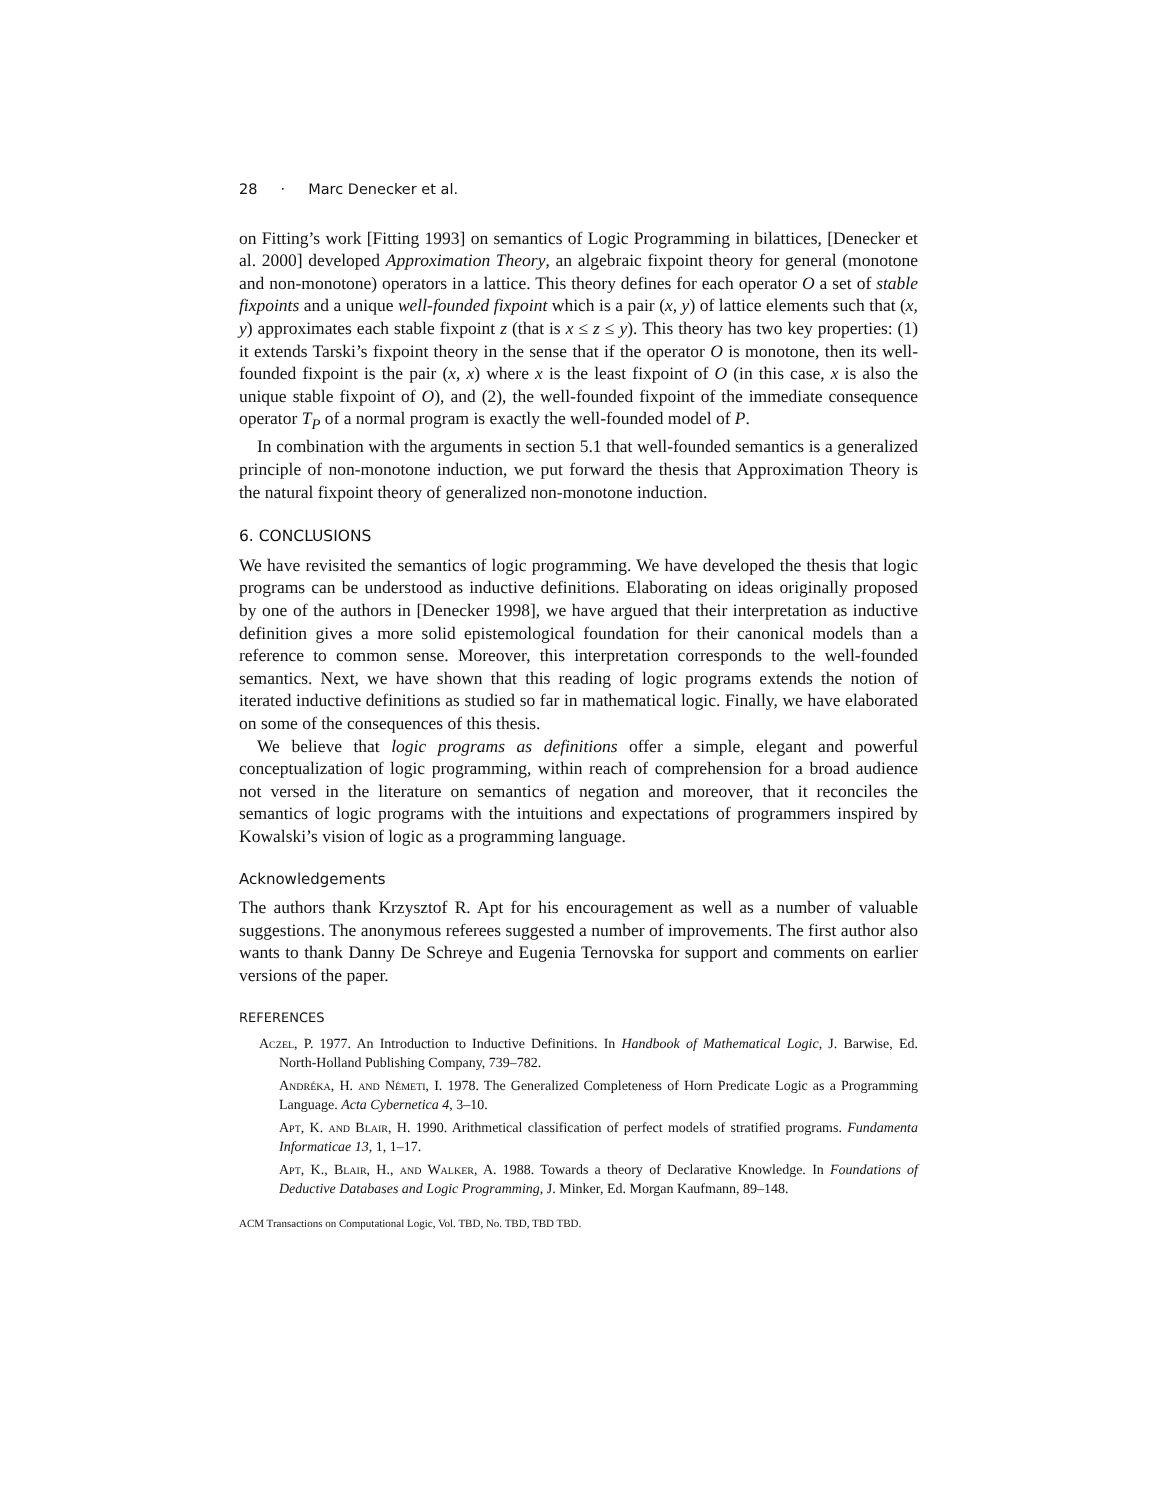28 · Marc Denecker et al.
on Fitting’s work [Fitting 1993] on semantics of Logic Programming in bilattices, [Denecker et al. 2000] developed Approximation Theory, an algebraic fixpoint theory for general (monotone and non-monotone) operators in a lattice. This theory defines for each operator O a set of stable fixpoints and a unique well-founded fixpoint which is a pair (x, y) of lattice elements such that (x, y) approximates each stable fixpoint z (that is x ≤ z ≤ y). This theory has two key properties: (1) it extends Tarski’s fixpoint theory in the sense that if the operator O is monotone, then its well-founded fixpoint is the pair (x, x) where x is the least fixpoint of O (in this case, x is also the unique stable fixpoint of O), and (2), the well-founded fixpoint of the immediate consequence operator T<sub>P</sub> of a normal program is exactly the well-founded model of P.
In combination with the arguments in section 5.1 that well-founded semantics is a generalized principle of non-monotone induction, we put forward the thesis that Approximation Theory is the natural fixpoint theory of generalized non-monotone induction.
6. CONCLUSIONS
We have revisited the semantics of logic programming. We have developed the thesis that logic programs can be understood as inductive definitions. Elaborating on ideas originally proposed by one of the authors in [Denecker 1998], we have argued that their interpretation as inductive definition gives a more solid epistemological foundation for their canonical models than a reference to common sense. Moreover, this interpretation corresponds to the well-founded semantics. Next, we have shown that this reading of logic programs extends the notion of iterated inductive definitions as studied so far in mathematical logic. Finally, we have elaborated on some of the consequences of this thesis.
We believe that logic programs as definitions offer a simple, elegant and powerful conceptualization of logic programming, within reach of comprehension for a broad audience not versed in the literature on semantics of negation and moreover, that it reconciles the semantics of logic programs with the intuitions and expectations of programmers inspired by Kowalski’s vision of logic as a programming language.
Acknowledgements
The authors thank Krzysztof R. Apt for his encouragement as well as a number of valuable suggestions. The anonymous referees suggested a number of improvements. The first author also wants to thank Danny De Schreye and Eugenia Ternovska for support and comments on earlier versions of the paper.
REFERENCES
Aczel, P. 1977. An Introduction to Inductive Definitions. In Handbook of Mathematical Logic, J. Barwise, Ed. North-Holland Publishing Company, 739–782.
Andréka, H. and Németi, I. 1978. The Generalized Completeness of Horn Predicate Logic as a Programming Language. Acta Cybernetica 4, 3–10.
Apt, K. and Blair, H. 1990. Arithmetical classification of perfect models of stratified programs. Fundamenta Informaticae 13, 1, 1–17.
Apt, K., Blair, H., and Walker, A. 1988. Towards a theory of Declarative Knowledge. In Foundations of Deductive Databases and Logic Programming, J. Minker, Ed. Morgan Kaufmann, 89–148.
ACM Transactions on Computational Logic, Vol. TBD, No. TBD, TBD TBD.